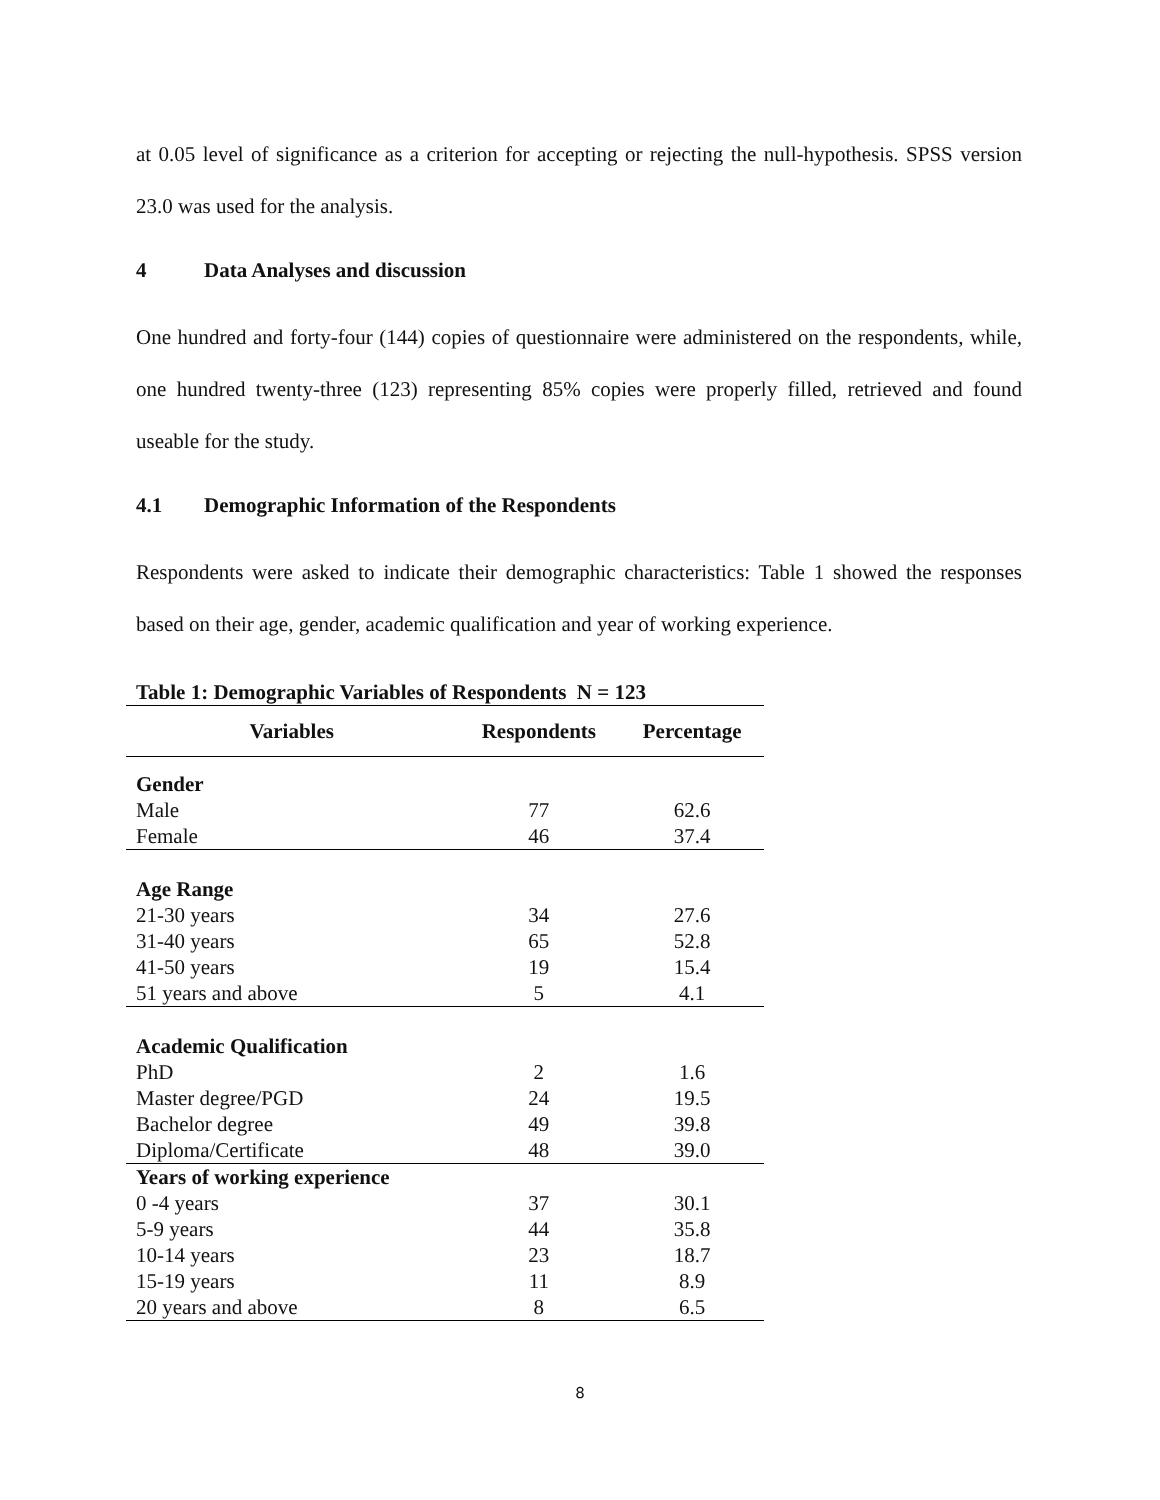at 0.05 level of significance as a criterion for accepting or rejecting the null-hypothesis. SPSS version 23.0 was used for the analysis.
4 Data Analyses and discussion
One hundred and forty-four (144) copies of questionnaire were administered on the respondents, while, one hundred twenty-three (123) representing 85% copies were properly filled, retrieved and found useable for the study.
4.1 Demographic Information of the Respondents
Respondents were asked to indicate their demographic characteristics: Table 1 showed the responses based on their age, gender, academic qualification and year of working experience.
Table 1: Demographic Variables of Respondents N = 123
| Variables | Respondents | Percentage |
| --- | --- | --- |
| Gender | | |
| Male | 77 | 62.6 |
| Female | 46 | 37.4 |
| Age Range | | |
| 21-30 years | 34 | 27.6 |
| 31-40 years | 65 | 52.8 |
| 41-50 years | 19 | 15.4 |
| 51 years and above | 5 | 4.1 |
| Academic Qualification | | |
| PhD | 2 | 1.6 |
| Master degree/PGD | 24 | 19.5 |
| Bachelor degree | 49 | 39.8 |
| Diploma/Certificate | 48 | 39.0 |
| Years of working experience | | |
| 0 -4 years | 37 | 30.1 |
| 5-9 years | 44 | 35.8 |
| 10-14 years | 23 | 18.7 |
| 15-19 years | 11 | 8.9 |
| 20 years and above | 8 | 6.5 |
8